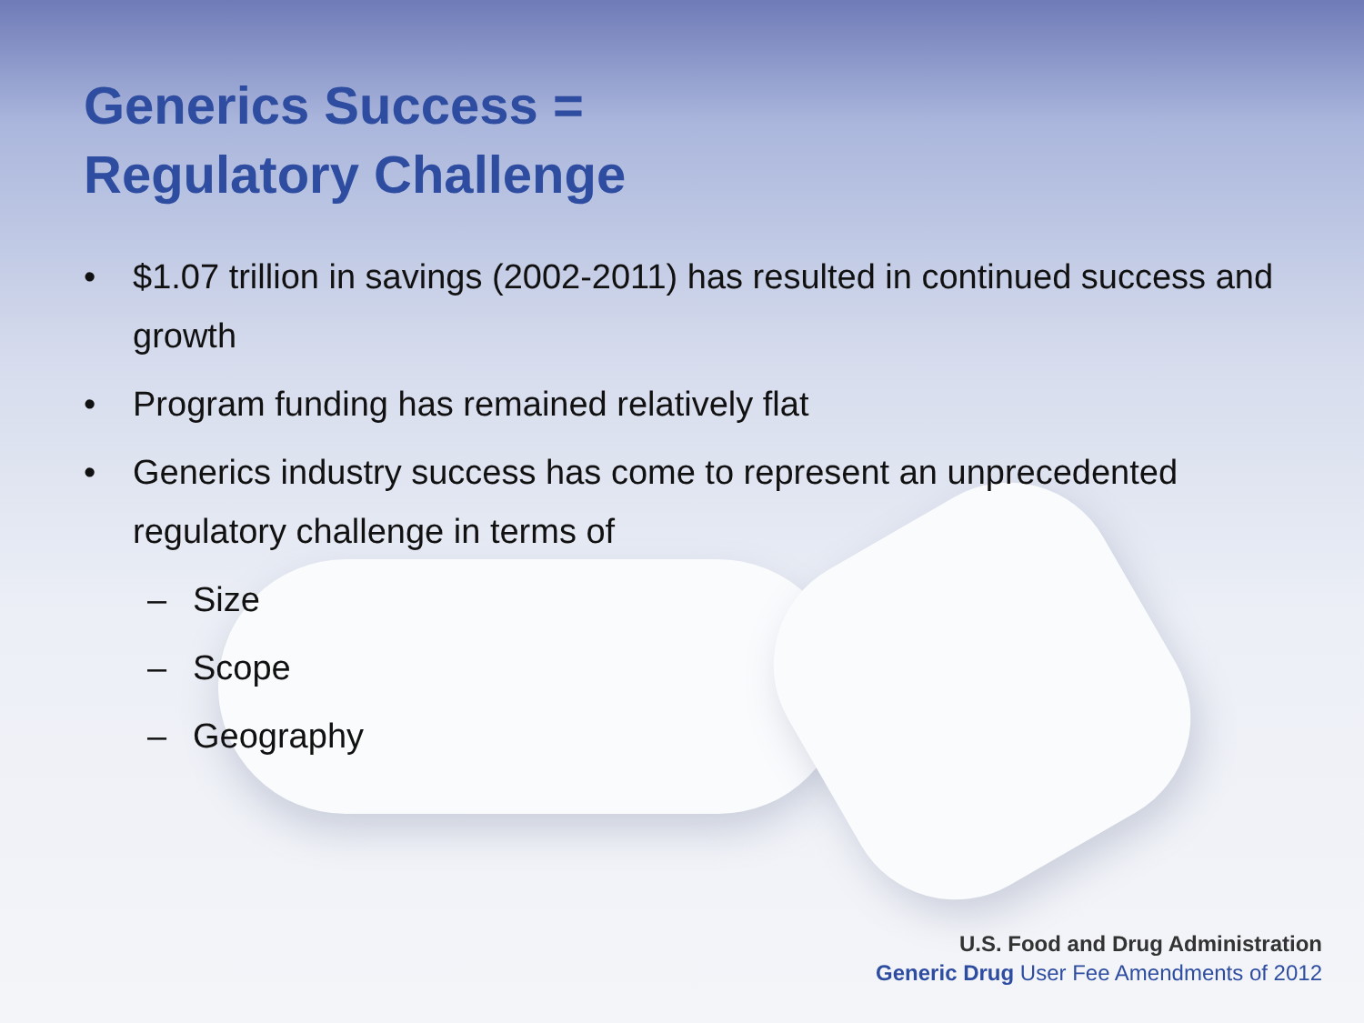Generics Success =
Regulatory Challenge
• $1.07 trillion in savings (2002-2011) has resulted in continued success and growth
• Program funding has remained relatively flat
• Generics industry success has come to represent an unprecedented regulatory challenge in terms of
– Size
– Scope
– Geography
U.S. Food and Drug Administration
Generic Drug User Fee Amendments of 2012